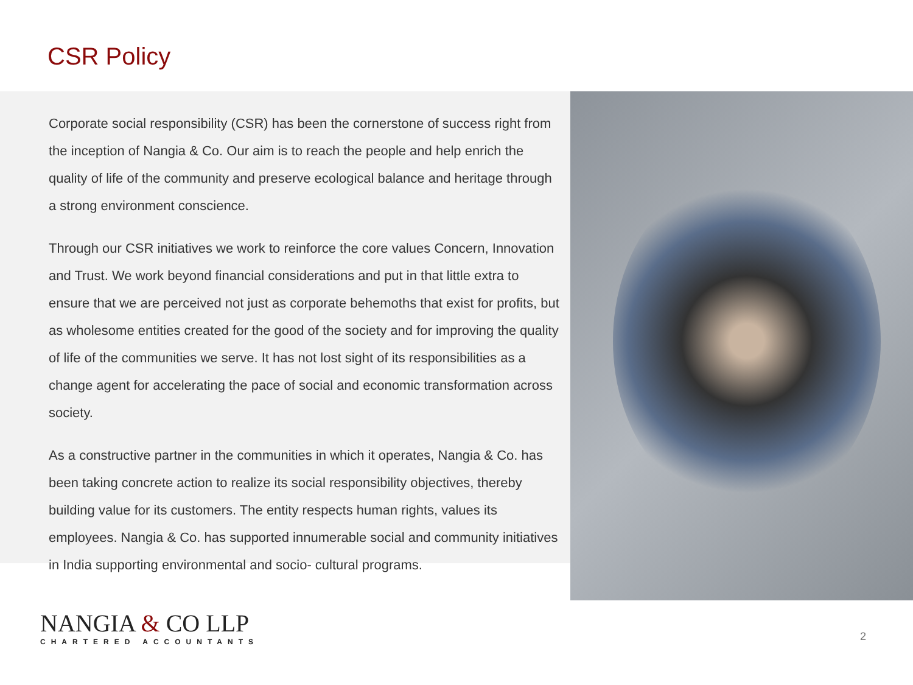CSR Policy
Corporate social responsibility (CSR) has been the cornerstone of success right from the inception of Nangia & Co. Our aim is to reach the people and help enrich the quality of life of the community and preserve ecological balance and heritage through a strong environment conscience.
Through our CSR initiatives we work to reinforce the core values Concern, Innovation and Trust. We work beyond financial considerations and put in that little extra to ensure that we are perceived not just as corporate behemoths that exist for profits, but as wholesome entities created for the good of the society and for improving the quality of life of the communities we serve. It has not lost sight of its responsibilities as a change agent for accelerating the pace of social and economic transformation across society.
As a constructive partner in the communities in which it operates, Nangia & Co. has been taking concrete action to realize its social responsibility objectives, thereby building value for its customers. The entity respects human rights, values its employees. Nangia & Co. has supported innumerable social and community initiatives in India supporting environmental and socio- cultural programs.
NANGIA & CO LLP
CHARTERED ACCOUNTANTS
2